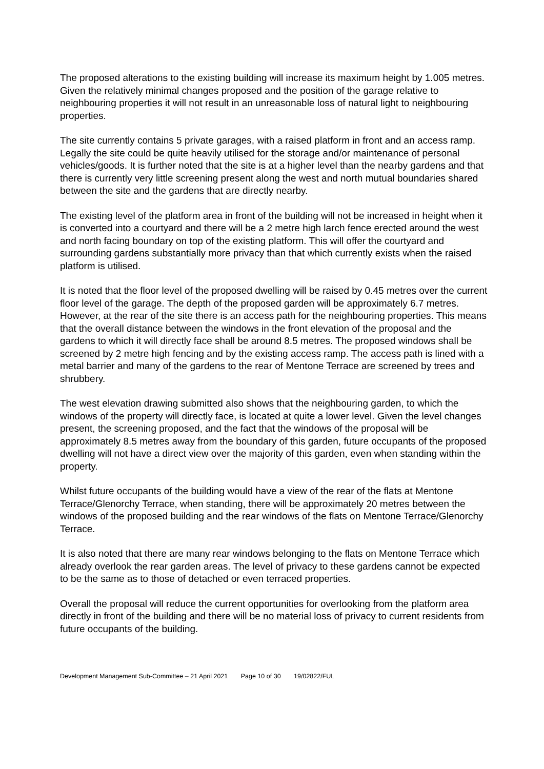The proposed alterations to the existing building will increase its maximum height by 1.005 metres. Given the relatively minimal changes proposed and the position of the garage relative to neighbouring properties it will not result in an unreasonable loss of natural light to neighbouring properties.
The site currently contains 5 private garages, with a raised platform in front and an access ramp. Legally the site could be quite heavily utilised for the storage and/or maintenance of personal vehicles/goods. It is further noted that the site is at a higher level than the nearby gardens and that there is currently very little screening present along the west and north mutual boundaries shared between the site and the gardens that are directly nearby.
The existing level of the platform area in front of the building will not be increased in height when it is converted into a courtyard and there will be a 2 metre high larch fence erected around the west and north facing boundary on top of the existing platform. This will offer the courtyard and surrounding gardens substantially more privacy than that which currently exists when the raised platform is utilised.
It is noted that the floor level of the proposed dwelling will be raised by 0.45 metres over the current floor level of the garage. The depth of the proposed garden will be approximately 6.7 metres. However, at the rear of the site there is an access path for the neighbouring properties. This means that the overall distance between the windows in the front elevation of the proposal and the gardens to which it will directly face shall be around 8.5 metres. The proposed windows shall be screened by 2 metre high fencing and by the existing access ramp. The access path is lined with a metal barrier and many of the gardens to the rear of Mentone Terrace are screened by trees and shrubbery.
The west elevation drawing submitted also shows that the neighbouring garden, to which the windows of the property will directly face, is located at quite a lower level. Given the level changes present, the screening proposed, and the fact that the windows of the proposal will be approximately 8.5 metres away from the boundary of this garden, future occupants of the proposed dwelling will not have a direct view over the majority of this garden, even when standing within the property.
Whilst future occupants of the building would have a view of the rear of the flats at Mentone Terrace/Glenorchy Terrace, when standing, there will be approximately 20 metres between the windows of the proposed building and the rear windows of the flats on Mentone Terrace/Glenorchy Terrace.
It is also noted that there are many rear windows belonging to the flats on Mentone Terrace which already overlook the rear garden areas. The level of privacy to these gardens cannot be expected to be the same as to those of detached or even terraced properties.
Overall the proposal will reduce the current opportunities for overlooking from the platform area directly in front of the building and there will be no material loss of privacy to current residents from future occupants of the building.
Development Management Sub-Committee – 21 April 2021 Page 10 of 30 19/02822/FUL